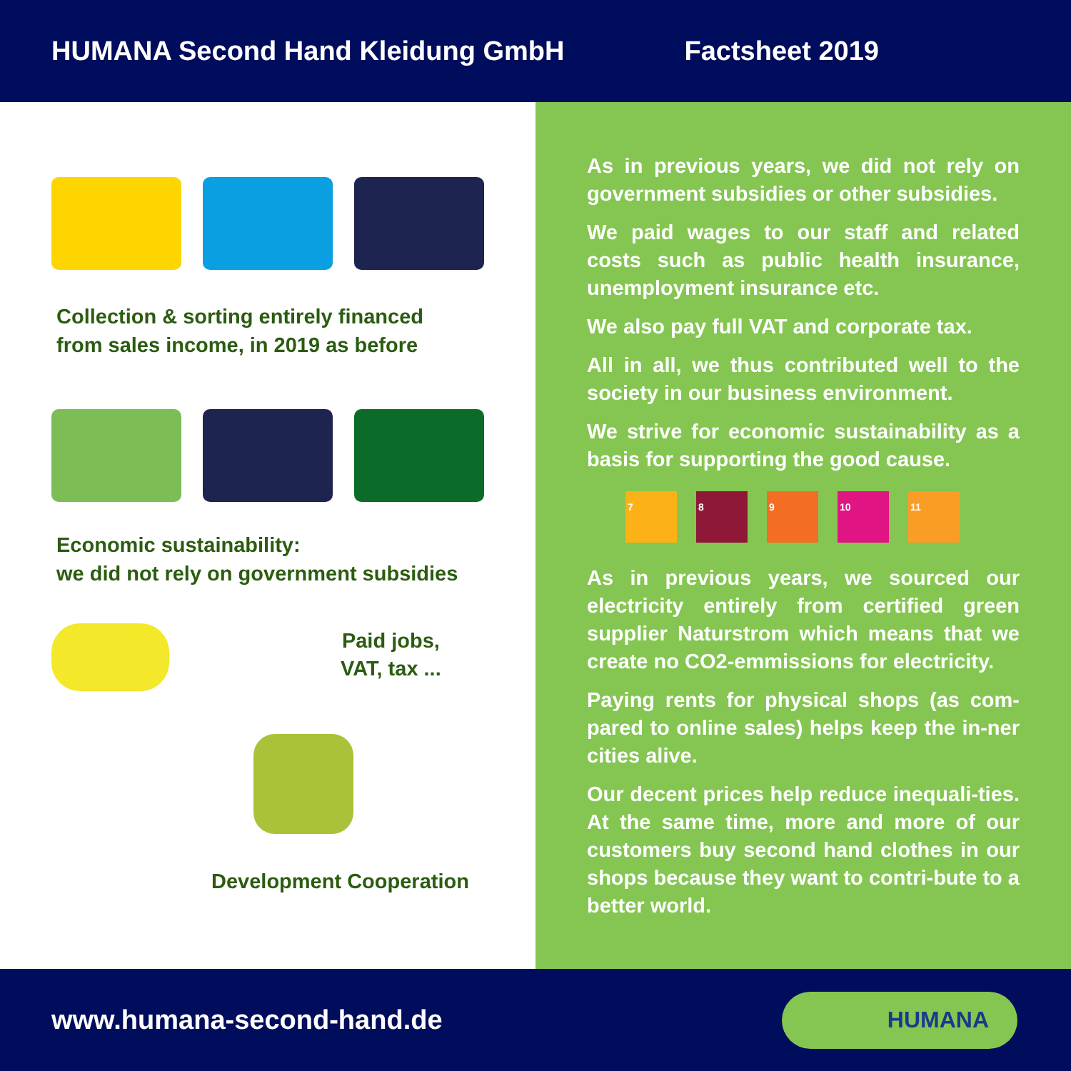HUMANA Second Hand Kleidung GmbH Factsheet 2019
Collection & sorting entirely financed
from sales income, in 2019 as before
Economic sustainability:
we did not rely on government subsidies
Paid jobs,
VAT, tax ...
Development Cooperation
As in previous years, we did not rely on government subsidies or other subsidies.
We paid wages to our staff and related costs such as public health insurance, unemployment insurance etc.
We also pay full VAT and corporate tax.
All in all, we thus contributed well to the society in our business environment.
We strive for economic sustainability as a basis for supporting the good cause.
7 8 9 10 11
As in previous years, we sourced our electricity entirely from certified green supplier Naturstrom which means that we create no CO2-emmissions for electricity.
Paying rents for physical shops (as com-pared to online sales) helps keep the in-ner cities alive.
Our decent prices help reduce inequali-ties. At the same time, more and more of our customers buy second hand clothes in our shops because they want to contri-bute to a better world.
www.humana-second-hand.de
HUMANA